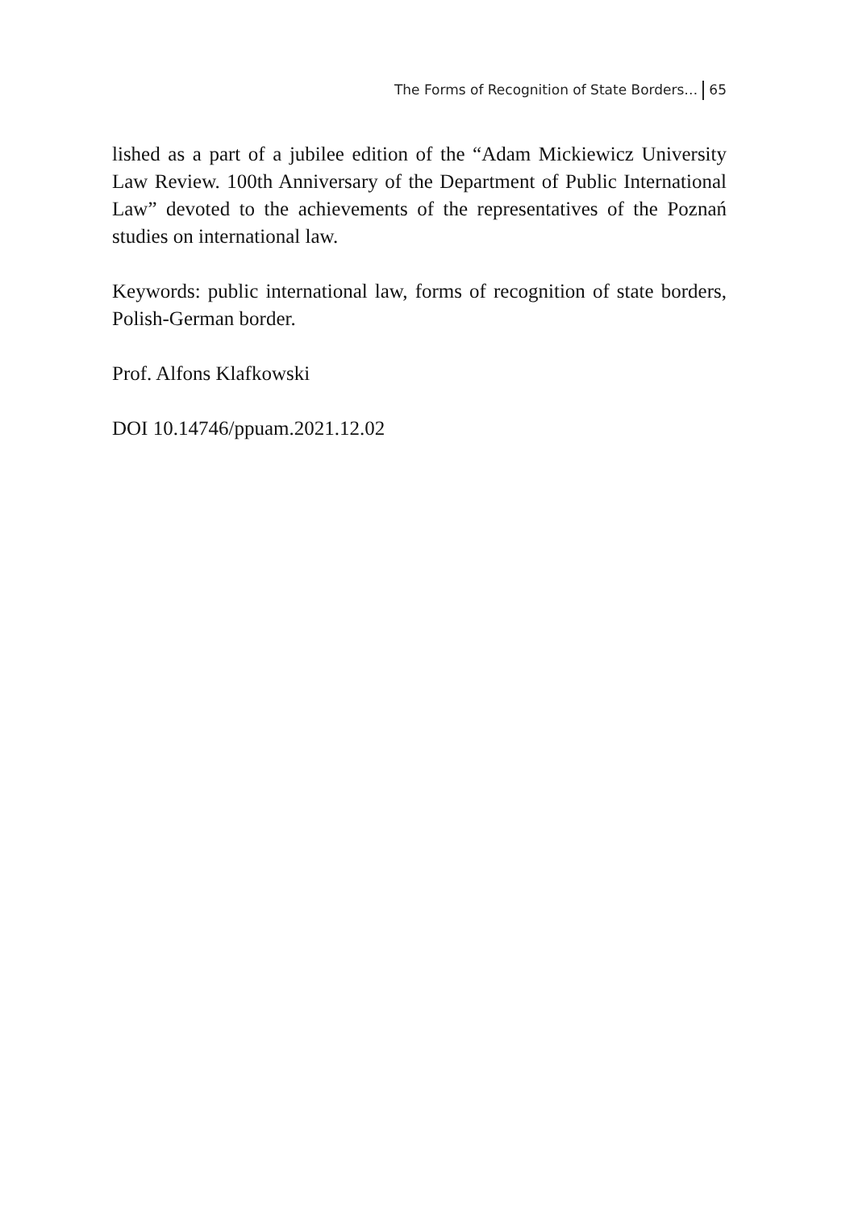The Forms of Recognition of State Borders… 65
lished as a part of a jubilee edition of the “Adam Mickiewicz University Law Review. 100th Anniversary of the Department of Public International Law” devoted to the achievements of the representatives of the Poznań studies on international law.
Keywords: public international law, forms of recognition of state borders, Polish-German border.
Prof. Alfons Klafkowski
DOI 10.14746/ppuam.2021.12.02